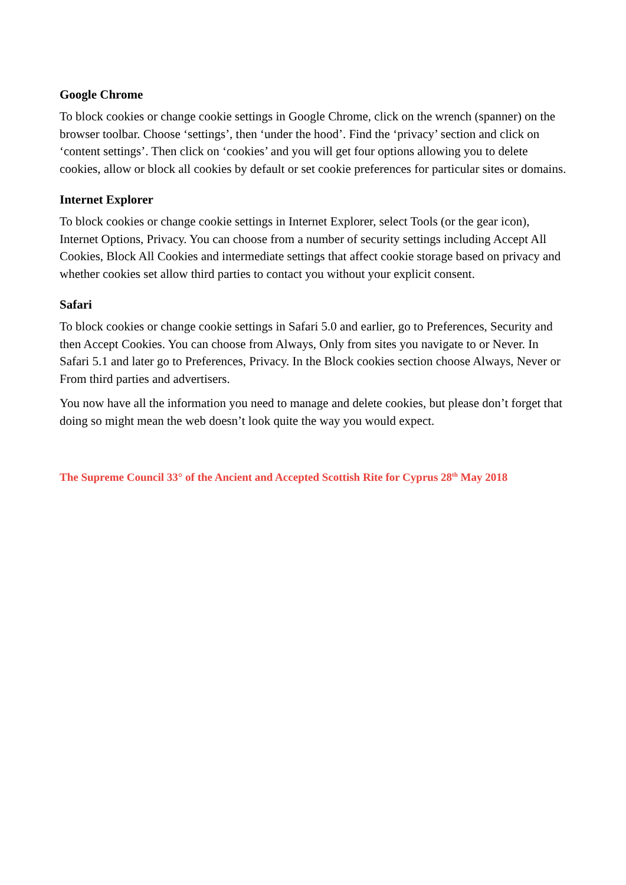Google Chrome
To block cookies or change cookie settings in Google Chrome, click on the wrench (spanner) on the browser toolbar. Choose ‘settings’, then ‘under the hood’. Find the ‘privacy’ section and click on ‘content settings’. Then click on ‘cookies’ and you will get four options allowing you to delete cookies, allow or block all cookies by default or set cookie preferences for particular sites or domains.
Internet Explorer
To block cookies or change cookie settings in Internet Explorer, select Tools (or the gear icon), Internet Options, Privacy. You can choose from a number of security settings including Accept All Cookies, Block All Cookies and intermediate settings that affect cookie storage based on privacy and whether cookies set allow third parties to contact you without your explicit consent.
Safari
To block cookies or change cookie settings in Safari 5.0 and earlier, go to Preferences, Security and then Accept Cookies. You can choose from Always, Only from sites you navigate to or Never. In Safari 5.1 and later go to Preferences, Privacy. In the Block cookies section choose Always, Never or From third parties and advertisers.
You now have all the information you need to manage and delete cookies, but please don’t forget that doing so might mean the web doesn’t look quite the way you would expect.
The Supreme Council 33° of the Ancient and Accepted Scottish Rite for Cyprus 28<sup>th</sup> May 2018